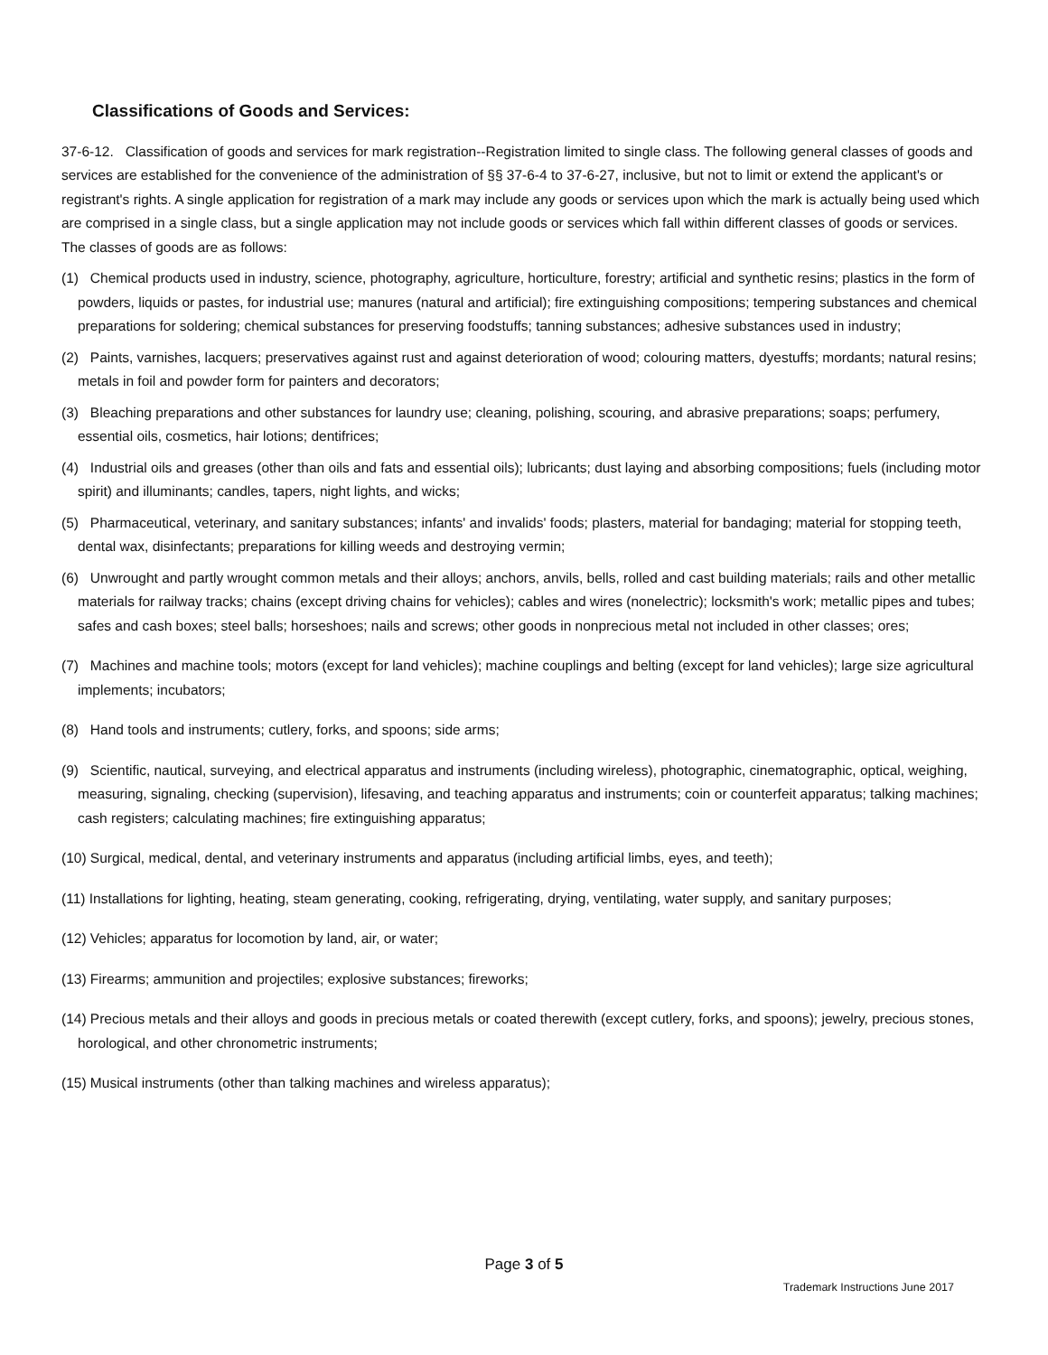Classifications of Goods and Services:
37-6-12. Classification of goods and services for mark registration--Registration limited to single class. The following general classes of goods and services are established for the convenience of the administration of §§ 37-6-4 to 37-6-27, inclusive, but not to limit or extend the applicant's or registrant's rights. A single application for registration of a mark may include any goods or services upon which the mark is actually being used which are comprised in a single class, but a single application may not include goods or services which fall within different classes of goods or services. The classes of goods are as follows:
(1) Chemical products used in industry, science, photography, agriculture, horticulture, forestry; artificial and synthetic resins; plastics in the form of powders, liquids or pastes, for industrial use; manures (natural and artificial); fire extinguishing compositions; tempering substances and chemical preparations for soldering; chemical substances for preserving foodstuffs; tanning substances; adhesive substances used in industry;
(2) Paints, varnishes, lacquers; preservatives against rust and against deterioration of wood; colouring matters, dyestuffs; mordants; natural resins; metals in foil and powder form for painters and decorators;
(3) Bleaching preparations and other substances for laundry use; cleaning, polishing, scouring, and abrasive preparations; soaps; perfumery, essential oils, cosmetics, hair lotions; dentifrices;
(4) Industrial oils and greases (other than oils and fats and essential oils); lubricants; dust laying and absorbing compositions; fuels (including motor spirit) and illuminants; candles, tapers, night lights, and wicks;
(5) Pharmaceutical, veterinary, and sanitary substances; infants' and invalids' foods; plasters, material for bandaging; material for stopping teeth, dental wax, disinfectants; preparations for killing weeds and destroying vermin;
(6) Unwrought and partly wrought common metals and their alloys; anchors, anvils, bells, rolled and cast building materials; rails and other metallic materials for railway tracks; chains (except driving chains for vehicles); cables and wires (nonelectric); locksmith's work; metallic pipes and tubes; safes and cash boxes; steel balls; horseshoes; nails and screws; other goods in nonprecious metal not included in other classes; ores;
(7) Machines and machine tools; motors (except for land vehicles); machine couplings and belting (except for land vehicles); large size agricultural implements; incubators;
(8) Hand tools and instruments; cutlery, forks, and spoons; side arms;
(9) Scientific, nautical, surveying, and electrical apparatus and instruments (including wireless), photographic, cinematographic, optical, weighing, measuring, signaling, checking (supervision), lifesaving, and teaching apparatus and instruments; coin or counterfeit apparatus; talking machines; cash registers; calculating machines; fire extinguishing apparatus;
(10) Surgical, medical, dental, and veterinary instruments and apparatus (including artificial limbs, eyes, and teeth);
(11) Installations for lighting, heating, steam generating, cooking, refrigerating, drying, ventilating, water supply, and sanitary purposes;
(12) Vehicles; apparatus for locomotion by land, air, or water;
(13) Firearms; ammunition and projectiles; explosive substances; fireworks;
(14) Precious metals and their alloys and goods in precious metals or coated therewith (except cutlery, forks, and spoons); jewelry, precious stones, horological, and other chronometric instruments;
(15) Musical instruments (other than talking machines and wireless apparatus);
Page 3 of 5
Trademark Instructions June 2017